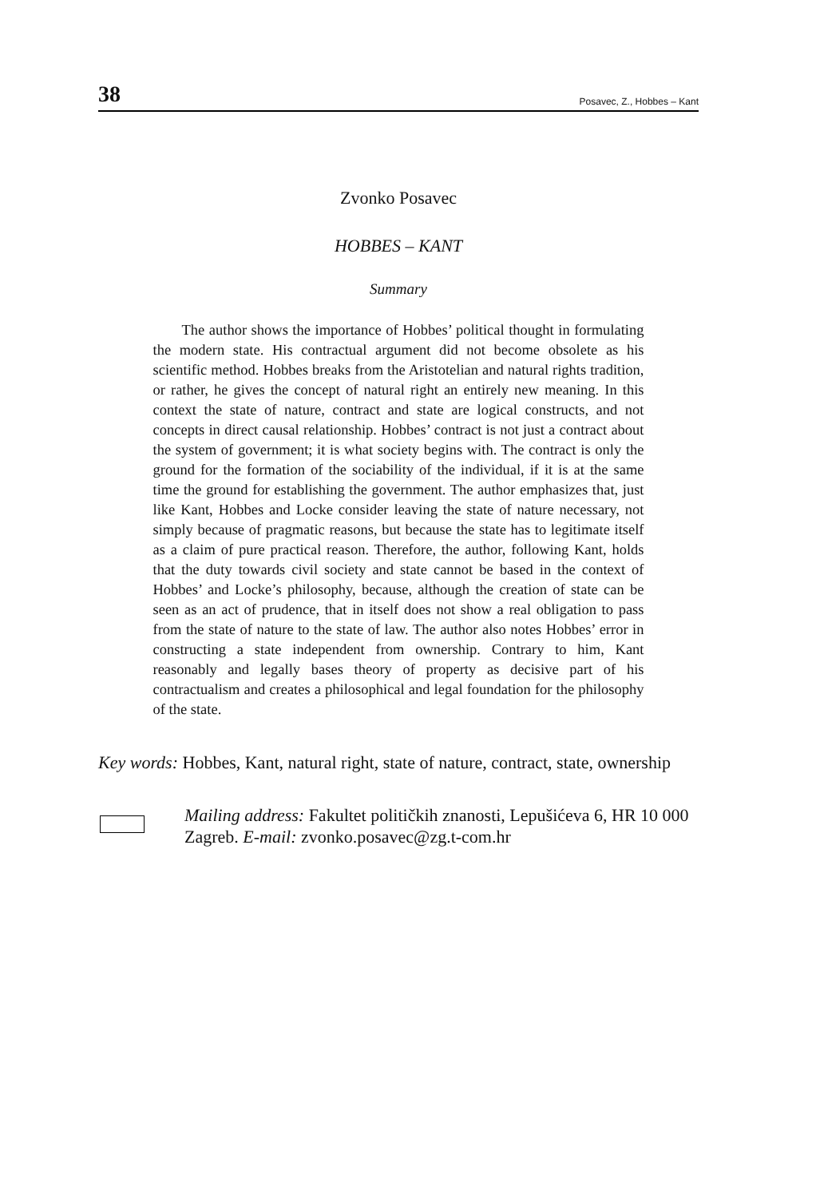38 Posavec, Z., Hobbes – Kant
Zvonko Posavec
HOBBES – KANT
Summary
The author shows the importance of Hobbes’ political thought in formulating the modern state. His contractual argument did not become obsolete as his scientific method. Hobbes breaks from the Aristotelian and natural rights tradition, or rather, he gives the concept of natural right an entirely new meaning. In this context the state of nature, contract and state are logical constructs, and not concepts in direct causal relationship. Hobbes’ contract is not just a contract about the system of government; it is what society begins with. The contract is only the ground for the formation of the sociability of the individual, if it is at the same time the ground for establishing the government. The author emphasizes that, just like Kant, Hobbes and Locke consider leaving the state of nature necessary, not simply because of pragmatic reasons, but because the state has to legitimate itself as a claim of pure practical reason. Therefore, the author, following Kant, holds that the duty towards civil society and state cannot be based in the context of Hobbes’ and Locke’s philosophy, because, although the creation of state can be seen as an act of prudence, that in itself does not show a real obligation to pass from the state of nature to the state of law. The author also notes Hobbes’ error in constructing a state independent from ownership. Contrary to him, Kant reasonably and legally bases theory of property as decisive part of his contractualism and creates a philosophical and legal foundation for the philosophy of the state.
Key words: Hobbes, Kant, natural right, state of nature, contract, state, ownership
Mailing address: Fakultet političkih znanosti, Lepušićeva 6, HR 10 000 Zagreb. E-mail: zvonko.posavec@zg.t-com.hr